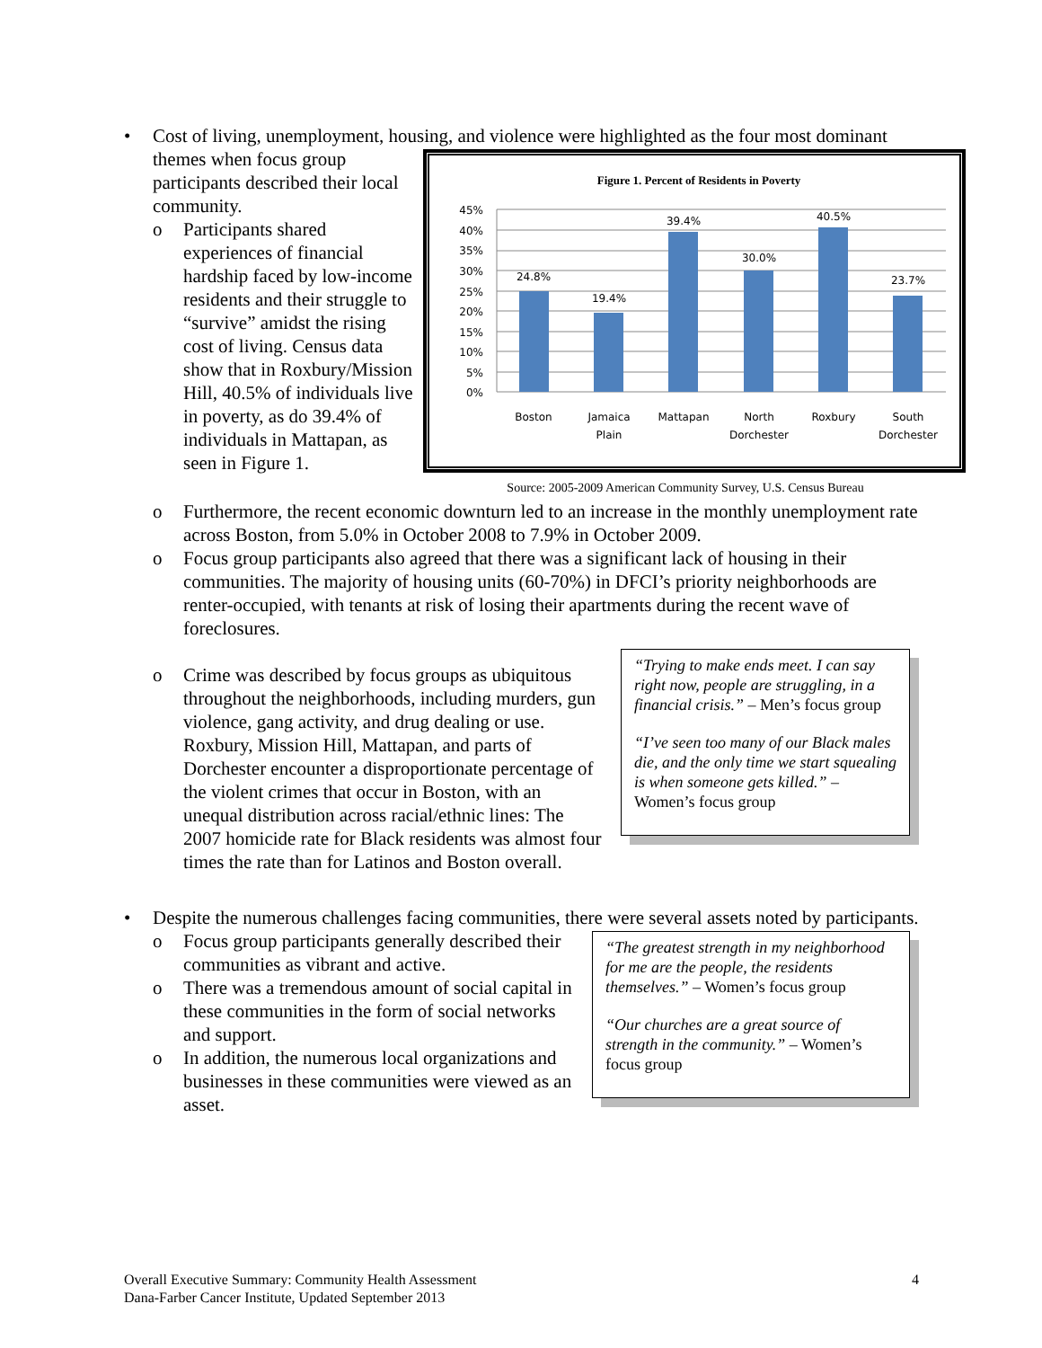Cost of living, unemployment, housing, and violence were highlighted as the four most
Figure 1. Percent of Residents in Poverty
45%
40%
35%
30%
25%
20%
15%
10%
5%
0%
24.8%
19.4%
39.4%
30.0%
40.5%
23.7%
Boston
Jamaica
Plain
Mattapan
North
Dorchester
Roxbury
South
Dorchester
Source: 2005-2009 American Community Survey, U.S. Census Bureau
dominant themes when focus group participants described their local community.
o Participants shared experiences of financial hardship faced by low-income residents and their struggle to “survive” amidst the rising cost of living. Census data show that in Roxbury/Mission Hill, 40.5% of individuals live in poverty, as do 39.4% of individuals in Mattapan, as seen in Figure 1.
o Furthermore, the recent economic downturn led to an increase in the monthly unemployment rate across Boston, from 5.0% in October 2008 to 7.9% in October 2009.
o Focus group participants also agreed that there was a significant lack of housing in their communities. The majority of housing units (60-70%) in DFCI’s priority neighborhoods are renter-occupied, with tenants at risk of losing their apartments during the recent wave of foreclosures.
“Trying to make ends meet. I can say right now, people are struggling, in a financial crisis.” – Men’s focus group
“I’ve seen too many of our Black males die, and the only time we start squealing is when someone gets killed.” – Women’s focus group
o Crime was described by focus groups as ubiquitous throughout the neighborhoods, including murders, gun violence, gang activity, and drug dealing or use. Roxbury, Mission Hill, Mattapan, and parts of Dorchester encounter a disproportionate percentage of the violent crimes that occur in Boston, with an unequal distribution across racial/ethnic lines: The 2007 homicide rate for Black residents was almost four times the rate than for Latinos and Boston overall.
Despite the numerous challenges facing communities, there were several assets noted by participants.
“The greatest strength in my neighborhood for me are the people, the residents themselves.” – Women’s focus group
“Our churches are a great source of strength in the community.” – Women’s focus group
o Focus group participants generally described their communities as vibrant and active.
o There was a tremendous amount of social capital in these communities in the form of social networks and support.
o In addition, the numerous local organizations and businesses in these communities were viewed as an asset.
4 Overall Executive Summary: Community Health Assessment
Dana-Farber Cancer Institute, Updated September 2013